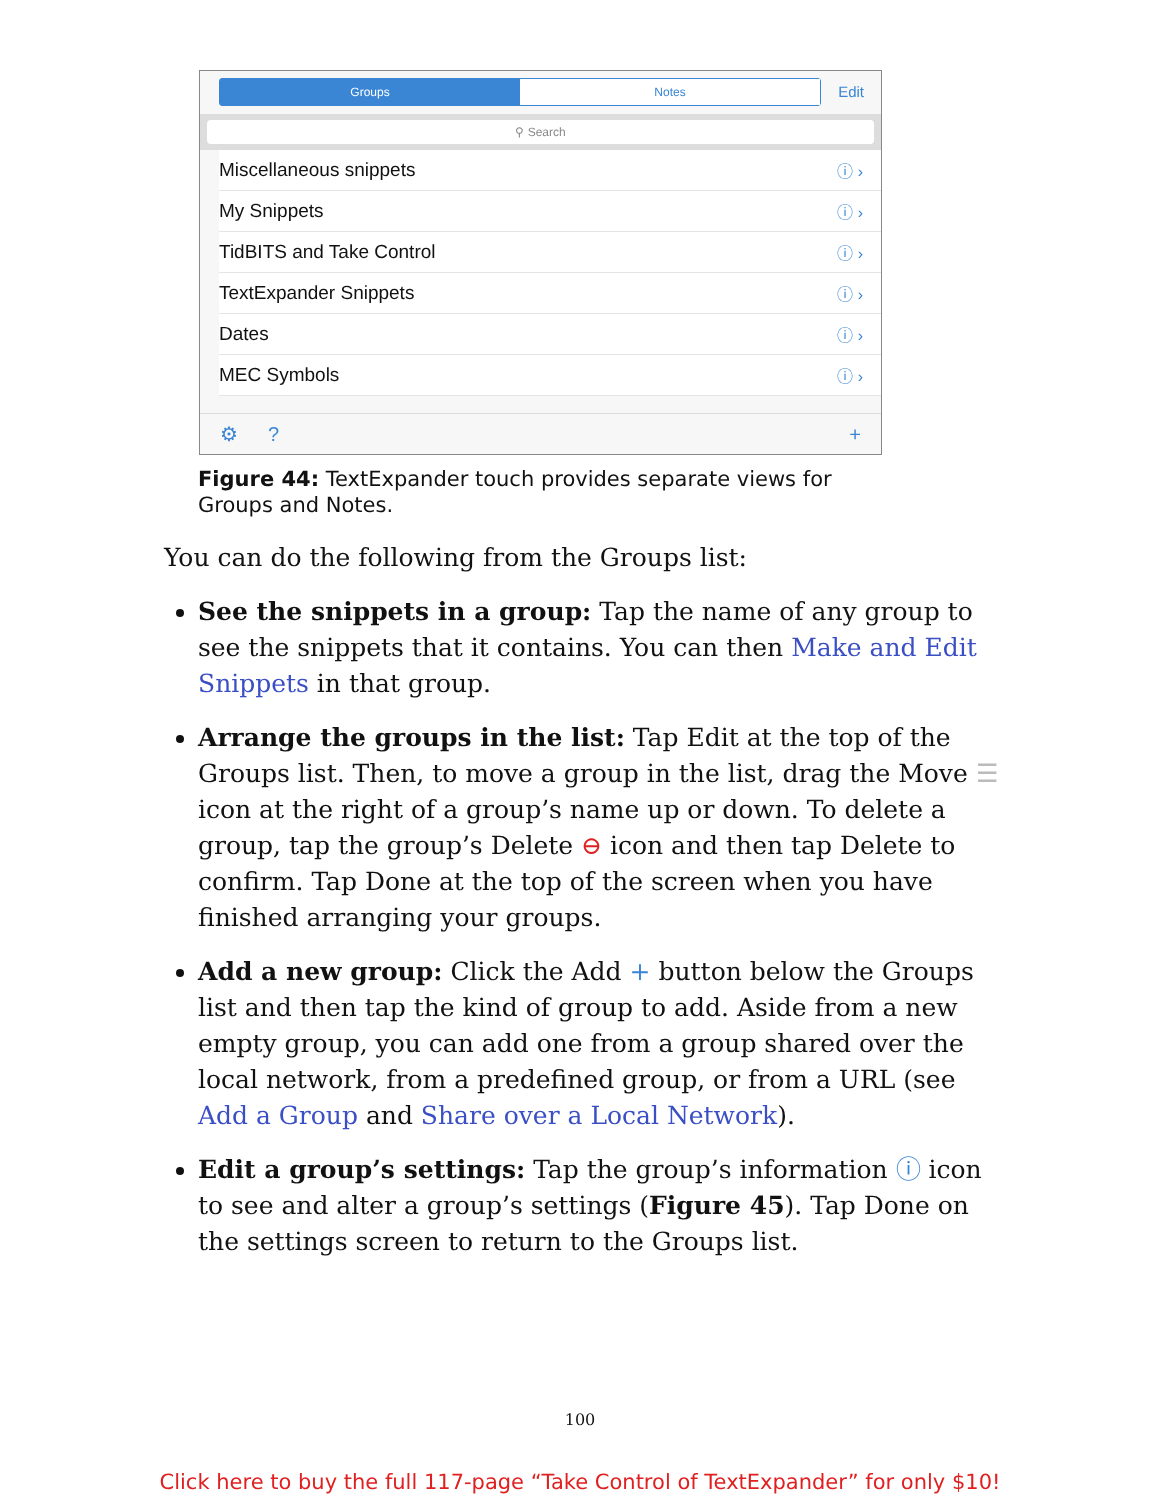Groups Notes
Edit
⚲ Search
Miscellaneous snippets ⓘ ›
My Snippets ⓘ ›
TidBITS and Take Control ⓘ ›
TextExpander Snippets ⓘ ›
Dates ⓘ ›
MEC Symbols ⓘ ›
⚙? +
Figure 44: TextExpander touch provides separate views for Groups and Notes.
You can do the following from the Groups list:
See the snippets in a group: Tap the name of any group to see the snippets that it contains. You can then Make and Edit Snippets in that group.
Arrange the groups in the list: Tap Edit at the top of the Groups list. Then, to move a group in the list, drag the Move ☰ icon at the right of a group’s name up or down. To delete a group, tap the group’s Delete ⊖ icon and then tap Delete to confirm. Tap Done at the top of the screen when you have finished arranging your groups.
Add a new group: Click the Add + button below the Groups list and then tap the kind of group to add. Aside from a new empty group, you can add one from a group shared over the local network, from a predefined group, or from a URL (see Add a Group and Share over a Local Network).
Edit a group’s settings: Tap the group’s information ⓘ icon to see and alter a group’s settings (Figure 45). Tap Done on the settings screen to return to the Groups list.
100
Click here to buy the full 117-page “Take Control of TextExpander” for only $10!